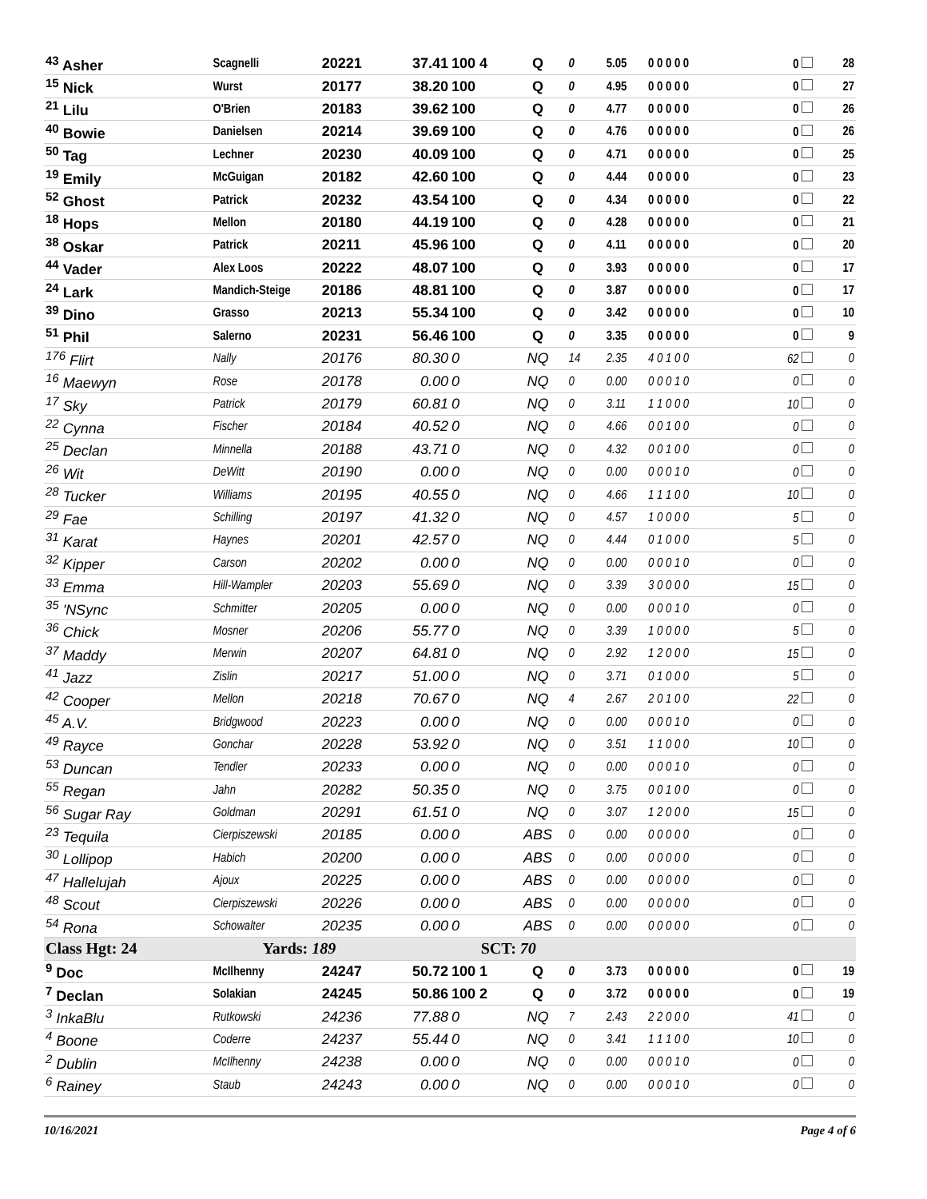| <sup>43</sup> Asher | Scagnelli | 20221 | 37.41 | 100 4 | Q | 0 | 5.05 | 0 0 0 0 0 | 0 | 28 |
| <sup>15</sup> Nick | Wurst | 20177 | 38.20 | 100 | Q | 0 | 4.95 | 0 0 0 0 0 | 0 | 27 |
| <sup>21</sup> Lilu | O'Brien | 20183 | 39.62 | 100 | Q | 0 | 4.77 | 0 0 0 0 0 | 0 | 26 |
| <sup>40</sup> Bowie | Danielsen | 20214 | 39.69 | 100 | Q | 0 | 4.76 | 0 0 0 0 0 | 0 | 26 |
| <sup>50</sup> Tag | Lechner | 20230 | 40.09 | 100 | Q | 0 | 4.71 | 0 0 0 0 0 | 0 | 25 |
| <sup>19</sup> Emily | McGuigan | 20182 | 42.60 | 100 | Q | 0 | 4.44 | 0 0 0 0 0 | 0 | 23 |
| <sup>52</sup> Ghost | Patrick | 20232 | 43.54 | 100 | Q | 0 | 4.34 | 0 0 0 0 0 | 0 | 22 |
| <sup>18</sup> Hops | Mellon | 20180 | 44.19 | 100 | Q | 0 | 4.28 | 0 0 0 0 0 | 0 | 21 |
| <sup>38</sup> Oskar | Patrick | 20211 | 45.96 | 100 | Q | 0 | 4.11 | 0 0 0 0 0 | 0 | 20 |
| <sup>44</sup> Vader | Alex Loos | 20222 | 48.07 | 100 | Q | 0 | 3.93 | 0 0 0 0 0 | 0 | 17 |
| <sup>24</sup> Lark | Mandich-Steige | 20186 | 48.81 | 100 | Q | 0 | 3.87 | 0 0 0 0 0 | 0 | 17 |
| <sup>39</sup> Dino | Grasso | 20213 | 55.34 | 100 | Q | 0 | 3.42 | 0 0 0 0 0 | 0 | 10 |
| <sup>51</sup> Phil | Salerno | 20231 | 56.46 | 100 | Q | 0 | 3.35 | 0 0 0 0 0 | 0 | 9 |
| <sup>176</sup> Flirt | Nally | 20176 | 80.30 | 0 | NQ | 14 | 2.35 | 4 0 1 0 0 | 62 | 0 |
| <sup>16</sup> Maewyn | Rose | 20178 | 0.00 | 0 | NQ | 0 | 0.00 | 0 0 0 1 0 | 0 | 0 |
| <sup>17</sup> Sky | Patrick | 20179 | 60.81 | 0 | NQ | 0 | 3.11 | 1 1 0 0 0 | 10 | 0 |
| <sup>22</sup> Cynna | Fischer | 20184 | 40.52 | 0 | NQ | 0 | 4.66 | 0 0 1 0 0 | 0 | 0 |
| <sup>25</sup> Declan | Minnella | 20188 | 43.71 | 0 | NQ | 0 | 4.32 | 0 0 1 0 0 | 0 | 0 |
| <sup>26</sup> Wit | DeWitt | 20190 | 0.00 | 0 | NQ | 0 | 0.00 | 0 0 0 1 0 | 0 | 0 |
| <sup>28</sup> Tucker | Williams | 20195 | 40.55 | 0 | NQ | 0 | 4.66 | 1 1 1 0 0 | 10 | 0 |
| <sup>29</sup> Fae | Schilling | 20197 | 41.32 | 0 | NQ | 0 | 4.57 | 1 0 0 0 0 | 5 | 0 |
| <sup>31</sup> Karat | Haynes | 20201 | 42.57 | 0 | NQ | 0 | 4.44 | 0 1 0 0 0 | 5 | 0 |
| <sup>32</sup> Kipper | Carson | 20202 | 0.00 | 0 | NQ | 0 | 0.00 | 0 0 0 1 0 | 0 | 0 |
| <sup>33</sup> Emma | Hill-Wampler | 20203 | 55.69 | 0 | NQ | 0 | 3.39 | 3 0 0 0 0 | 15 | 0 |
| <sup>35</sup> 'NSync | Schmitter | 20205 | 0.00 | 0 | NQ | 0 | 0.00 | 0 0 0 1 0 | 0 | 0 |
| <sup>36</sup> Chick | Mosner | 20206 | 55.77 | 0 | NQ | 0 | 3.39 | 1 0 0 0 0 | 5 | 0 |
| <sup>37</sup> Maddy | Merwin | 20207 | 64.81 | 0 | NQ | 0 | 2.92 | 1 2 0 0 0 | 15 | 0 |
| <sup>41</sup> Jazz | Zislin | 20217 | 51.00 | 0 | NQ | 0 | 3.71 | 0 1 0 0 0 | 5 | 0 |
| <sup>42</sup> Cooper | Mellon | 20218 | 70.67 | 0 | NQ | 4 | 2.67 | 2 0 1 0 0 | 22 | 0 |
| <sup>45</sup> A.V. | Bridgwood | 20223 | 0.00 | 0 | NQ | 0 | 0.00 | 0 0 0 1 0 | 0 | 0 |
| <sup>49</sup> Rayce | Gonchar | 20228 | 53.92 | 0 | NQ | 0 | 3.51 | 1 1 0 0 0 | 10 | 0 |
| <sup>53</sup> Duncan | Tendler | 20233 | 0.00 | 0 | NQ | 0 | 0.00 | 0 0 0 1 0 | 0 | 0 |
| <sup>55</sup> Regan | Jahn | 20282 | 50.35 | 0 | NQ | 0 | 3.75 | 0 0 1 0 0 | 0 | 0 |
| <sup>56</sup> Sugar Ray | Goldman | 20291 | 61.51 | 0 | NQ | 0 | 3.07 | 1 2 0 0 0 | 15 | 0 |
| <sup>23</sup> Tequila | Cierpiszewski | 20185 | 0.00 | 0 | ABS | 0 | 0.00 | 0 0 0 0 0 | 0 | 0 |
| <sup>30</sup> Lollipop | Habich | 20200 | 0.00 | 0 | ABS | 0 | 0.00 | 0 0 0 0 0 | 0 | 0 |
| <sup>47</sup> Hallelujah | Ajoux | 20225 | 0.00 | 0 | ABS | 0 | 0.00 | 0 0 0 0 0 | 0 | 0 |
| <sup>48</sup> Scout | Cierpiszewski | 20226 | 0.00 | 0 | ABS | 0 | 0.00 | 0 0 0 0 0 | 0 | 0 |
| <sup>54</sup> Rona | Schowalter | 20235 | 0.00 | 0 | ABS | 0 | 0.00 | 0 0 0 0 0 | 0 | 0 |
| Class Hgt: 24 | Yards: 189 | | | SCT: 70 | | | | | | |
| <sup>9</sup> Doc | McIlhenny | 24247 | 50.72 | 100 1 | Q | 0 | 3.73 | 0 0 0 0 0 | 0 | 19 |
| <sup>7</sup> Declan | Solakian | 24245 | 50.86 | 100 2 | Q | 0 | 3.72 | 0 0 0 0 0 | 0 | 19 |
| <sup>3</sup> InkaBlu | Rutkowski | 24236 | 77.88 | 0 | NQ | 7 | 2.43 | 2 2 0 0 0 | 41 | 0 |
| <sup>4</sup> Boone | Coderre | 24237 | 55.44 | 0 | NQ | 0 | 3.41 | 1 1 1 0 0 | 10 | 0 |
| <sup>2</sup> Dublin | McIlhenny | 24238 | 0.00 | 0 | NQ | 0 | 0.00 | 0 0 0 1 0 | 0 | 0 |
| <sup>6</sup> Rainey | Staub | 24243 | 0.00 | 0 | NQ | 0 | 0.00 | 0 0 0 1 0 | 0 | 0 |
10/16/2021 Page 4 of 6